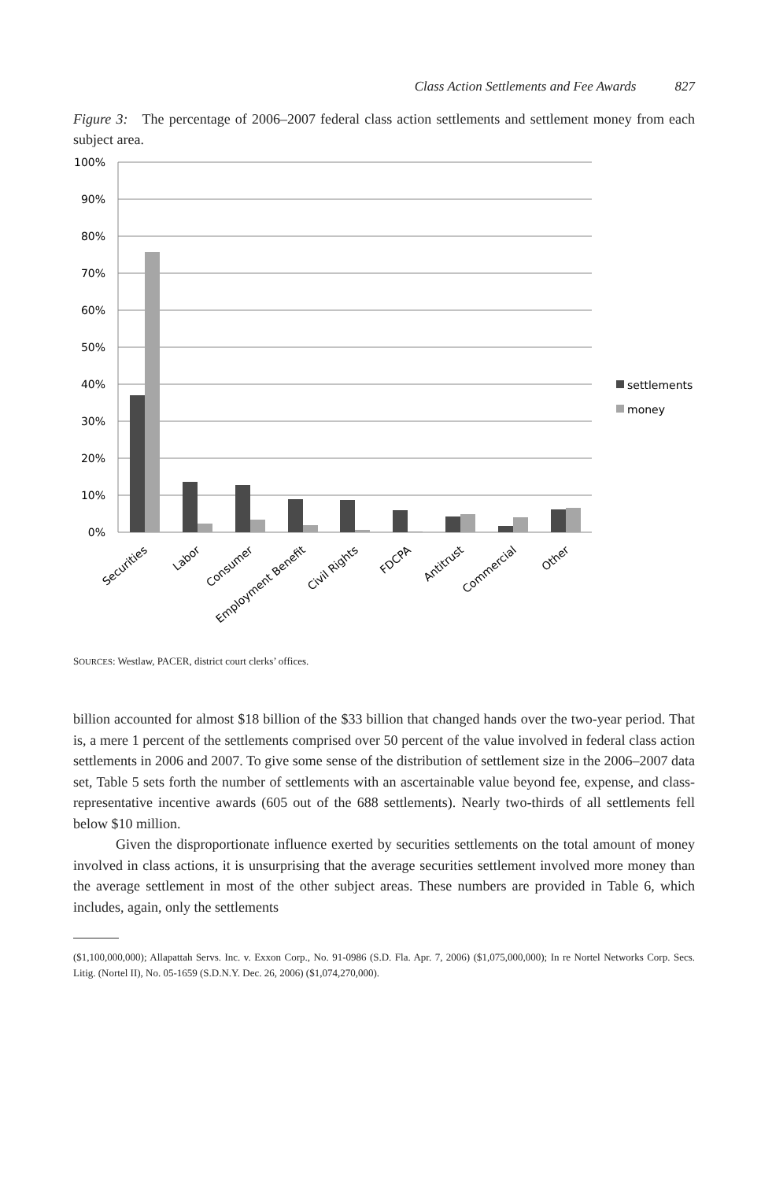Class Action Settlements and Fee Awards 827
Figure 3: The percentage of 2006–2007 federal class action settlements and settlement money from each subject area.
100%
90%
80%
70%
60%
50%
40%
30%
20%
10%
0%
settlements
money
Securities
Labor
Consumer
Employment Benefit
Civil Rights
FDCPA
Antitrust
Commercial
Other
SOURCES: Westlaw, PACER, district court clerks’ offices.
billion accounted for almost $18 billion of the $33 billion that changed hands over the two-year period. That is, a mere 1 percent of the settlements comprised over 50 percent of the value involved in federal class action settlements in 2006 and 2007. To give some sense of the distribution of settlement size in the 2006–2007 data set, Table 5 sets forth the number of settlements with an ascertainable value beyond fee, expense, and class-representative incentive awards (605 out of the 688 settlements). Nearly two-thirds of all settlements fell below $10 million.
Given the disproportionate influence exerted by securities settlements on the total amount of money involved in class actions, it is unsurprising that the average securities settlement involved more money than the average settlement in most of the other subject areas. These numbers are provided in Table 6, which includes, again, only the settlements
($1,100,000,000); Allapattah Servs. Inc. v. Exxon Corp., No. 91-0986 (S.D. Fla. Apr. 7, 2006) ($1,075,000,000); In re Nortel Networks Corp. Secs. Litig. (Nortel II), No. 05-1659 (S.D.N.Y. Dec. 26, 2006) ($1,074,270,000).